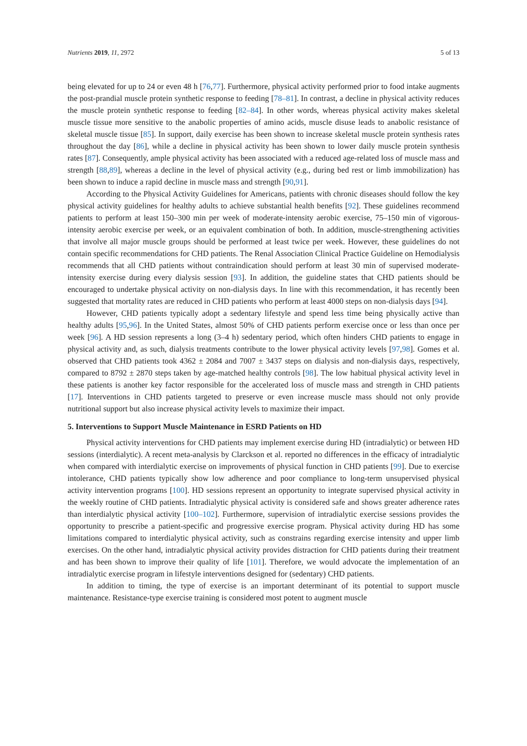Nutrients 2019, 11, 2972 5 of 13
being elevated for up to 24 or even 48 h [76,77]. Furthermore, physical activity performed prior to food intake augments the post-prandial muscle protein synthetic response to feeding [78–81]. In contrast, a decline in physical activity reduces the muscle protein synthetic response to feeding [82–84]. In other words, whereas physical activity makes skeletal muscle tissue more sensitive to the anabolic properties of amino acids, muscle disuse leads to anabolic resistance of skeletal muscle tissue [85]. In support, daily exercise has been shown to increase skeletal muscle protein synthesis rates throughout the day [86], while a decline in physical activity has been shown to lower daily muscle protein synthesis rates [87]. Consequently, ample physical activity has been associated with a reduced age-related loss of muscle mass and strength [88,89], whereas a decline in the level of physical activity (e.g., during bed rest or limb immobilization) has been shown to induce a rapid decline in muscle mass and strength [90,91].
According to the Physical Activity Guidelines for Americans, patients with chronic diseases should follow the key physical activity guidelines for healthy adults to achieve substantial health benefits [92]. These guidelines recommend patients to perform at least 150–300 min per week of moderate-intensity aerobic exercise, 75–150 min of vigorous-intensity aerobic exercise per week, or an equivalent combination of both. In addition, muscle-strengthening activities that involve all major muscle groups should be performed at least twice per week. However, these guidelines do not contain specific recommendations for CHD patients. The Renal Association Clinical Practice Guideline on Hemodialysis recommends that all CHD patients without contraindication should perform at least 30 min of supervised moderate-intensity exercise during every dialysis session [93]. In addition, the guideline states that CHD patients should be encouraged to undertake physical activity on non-dialysis days. In line with this recommendation, it has recently been suggested that mortality rates are reduced in CHD patients who perform at least 4000 steps on non-dialysis days [94].
However, CHD patients typically adopt a sedentary lifestyle and spend less time being physically active than healthy adults [95,96]. In the United States, almost 50% of CHD patients perform exercise once or less than once per week [96]. A HD session represents a long (3–4 h) sedentary period, which often hinders CHD patients to engage in physical activity and, as such, dialysis treatments contribute to the lower physical activity levels [97,98]. Gomes et al. observed that CHD patients took 4362 ± 2084 and 7007 ± 3437 steps on dialysis and non-dialysis days, respectively, compared to 8792 ± 2870 steps taken by age-matched healthy controls [98]. The low habitual physical activity level in these patients is another key factor responsible for the accelerated loss of muscle mass and strength in CHD patients [17]. Interventions in CHD patients targeted to preserve or even increase muscle mass should not only provide nutritional support but also increase physical activity levels to maximize their impact.
5. Interventions to Support Muscle Maintenance in ESRD Patients on HD
Physical activity interventions for CHD patients may implement exercise during HD (intradialytic) or between HD sessions (interdialytic). A recent meta-analysis by Clarckson et al. reported no differences in the efficacy of intradialytic when compared with interdialytic exercise on improvements of physical function in CHD patients [99]. Due to exercise intolerance, CHD patients typically show low adherence and poor compliance to long-term unsupervised physical activity intervention programs [100]. HD sessions represent an opportunity to integrate supervised physical activity in the weekly routine of CHD patients. Intradialytic physical activity is considered safe and shows greater adherence rates than interdialytic physical activity [100–102]. Furthermore, supervision of intradialytic exercise sessions provides the opportunity to prescribe a patient-specific and progressive exercise program. Physical activity during HD has some limitations compared to interdialytic physical activity, such as constrains regarding exercise intensity and upper limb exercises. On the other hand, intradialytic physical activity provides distraction for CHD patients during their treatment and has been shown to improve their quality of life [101]. Therefore, we would advocate the implementation of an intradialytic exercise program in lifestyle interventions designed for (sedentary) CHD patients.
In addition to timing, the type of exercise is an important determinant of its potential to support muscle maintenance. Resistance-type exercise training is considered most potent to augment muscle